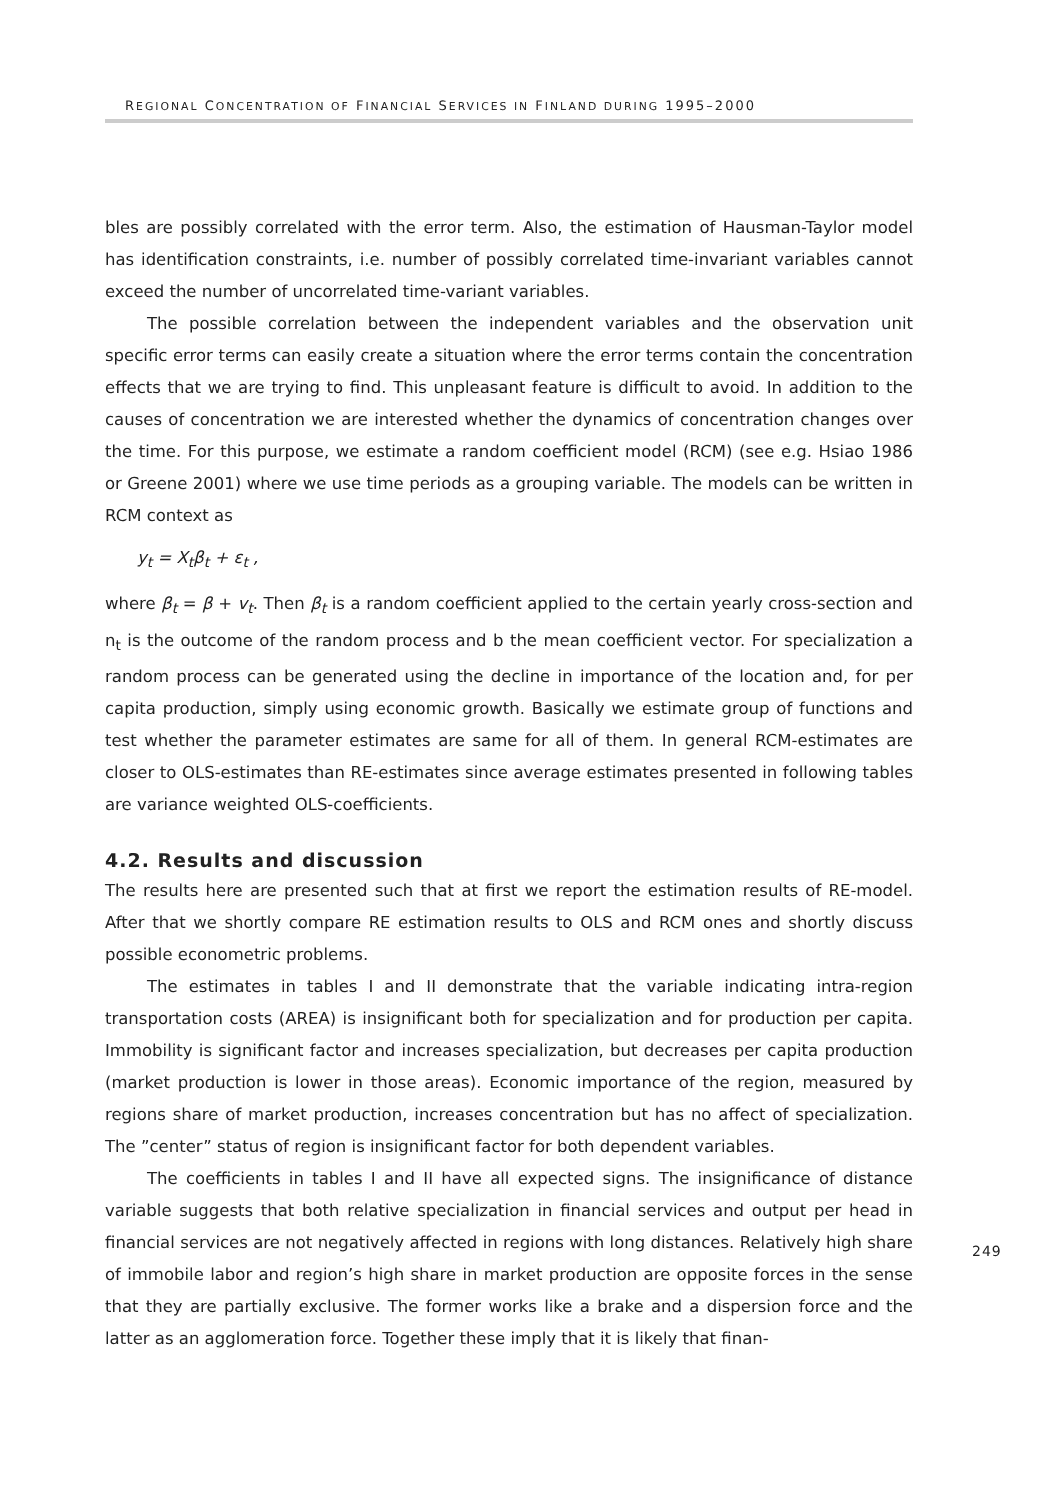REGIONAL CONCENTRATION OF FINANCIAL SERVICES IN FINLAND DURING 1995–2000
bles are possibly correlated with the error term. Also, the estimation of Hausman-Taylor model has identification constraints, i.e. number of possibly correlated time-invariant variables cannot exceed the number of uncorrelated time-variant variables.
The possible correlation between the independent variables and the observation unit specific error terms can easily create a situation where the error terms contain the concentration effects that we are trying to find. This unpleasant feature is difficult to avoid. In addition to the causes of concentration we are interested whether the dynamics of concentration changes over the time. For this purpose, we estimate a random coefficient model (RCM) (see e.g. Hsiao 1986 or Greene 2001) where we use time periods as a grouping variable. The models can be written in RCM context as
y<sub>t</sub> = X<sub>t</sub>β<sub>t</sub> + ε<sub>t</sub> ,
where β<sub>t</sub> = β + v<sub>t</sub>. Then β<sub>t</sub> is a random coefficient applied to the certain yearly cross-section and n<sub>t</sub> is the outcome of the random process and b the mean coefficient vector. For specialization a random process can be generated using the decline in importance of the location and, for per capita production, simply using economic growth. Basically we estimate group of functions and test whether the parameter estimates are same for all of them. In general RCM-estimates are closer to OLS-estimates than RE-estimates since average estimates presented in following tables are variance weighted OLS-coefficients.
4.2. Results and discussion
The results here are presented such that at first we report the estimation results of RE-model. After that we shortly compare RE estimation results to OLS and RCM ones and shortly discuss possible econometric problems.
The estimates in tables I and II demonstrate that the variable indicating intra-region transportation costs (AREA) is insignificant both for specialization and for production per capita. Immobility is significant factor and increases specialization, but decreases per capita production (market production is lower in those areas). Economic importance of the region, measured by regions share of market production, increases concentration but has no affect of specialization. The ”center” status of region is insignificant factor for both dependent variables.
The coefficients in tables I and II have all expected signs. The insignificance of distance variable suggests that both relative specialization in financial services and output per head in financial services are not negatively affected in regions with long distances. Relatively high share of immobile labor and region’s high share in market production are opposite forces in the sense that they are partially exclusive. The former works like a brake and a dispersion force and the latter as an agglomeration force. Together these imply that it is likely that finan-
249